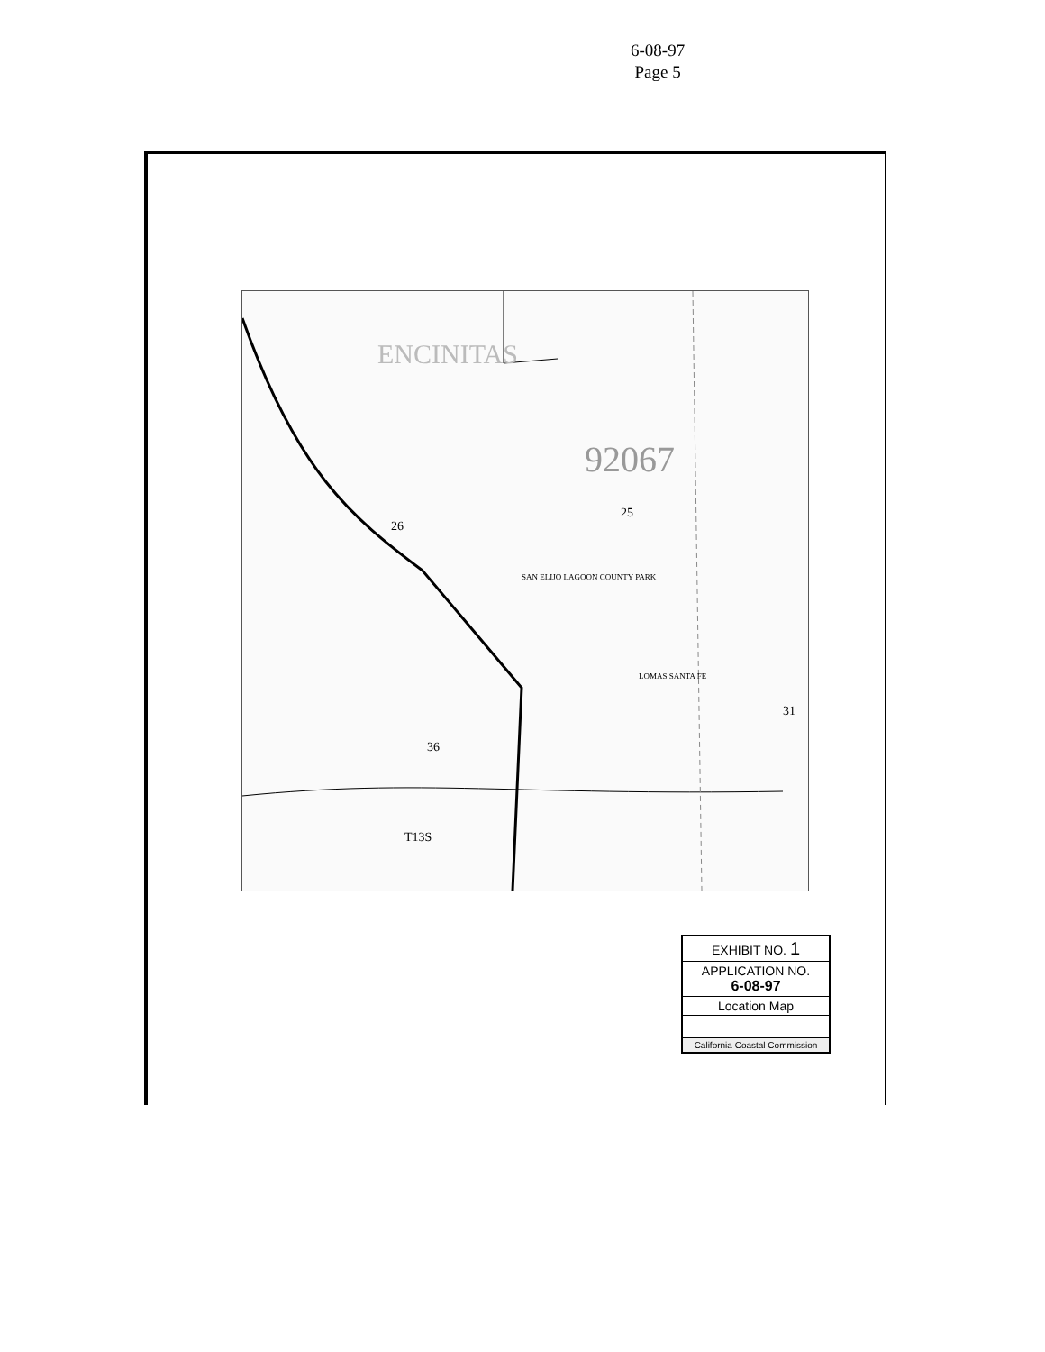6-08-97
Page 5
92067
ENCINITAS
25
26
SAN ELIJO LAGOON COUNTY PARK
LOMAS SANTA FE
31
36
T13S
EXHIBIT NO. 1
APPLICATION NO.
6-08-97
Location Map
California Coastal Commission